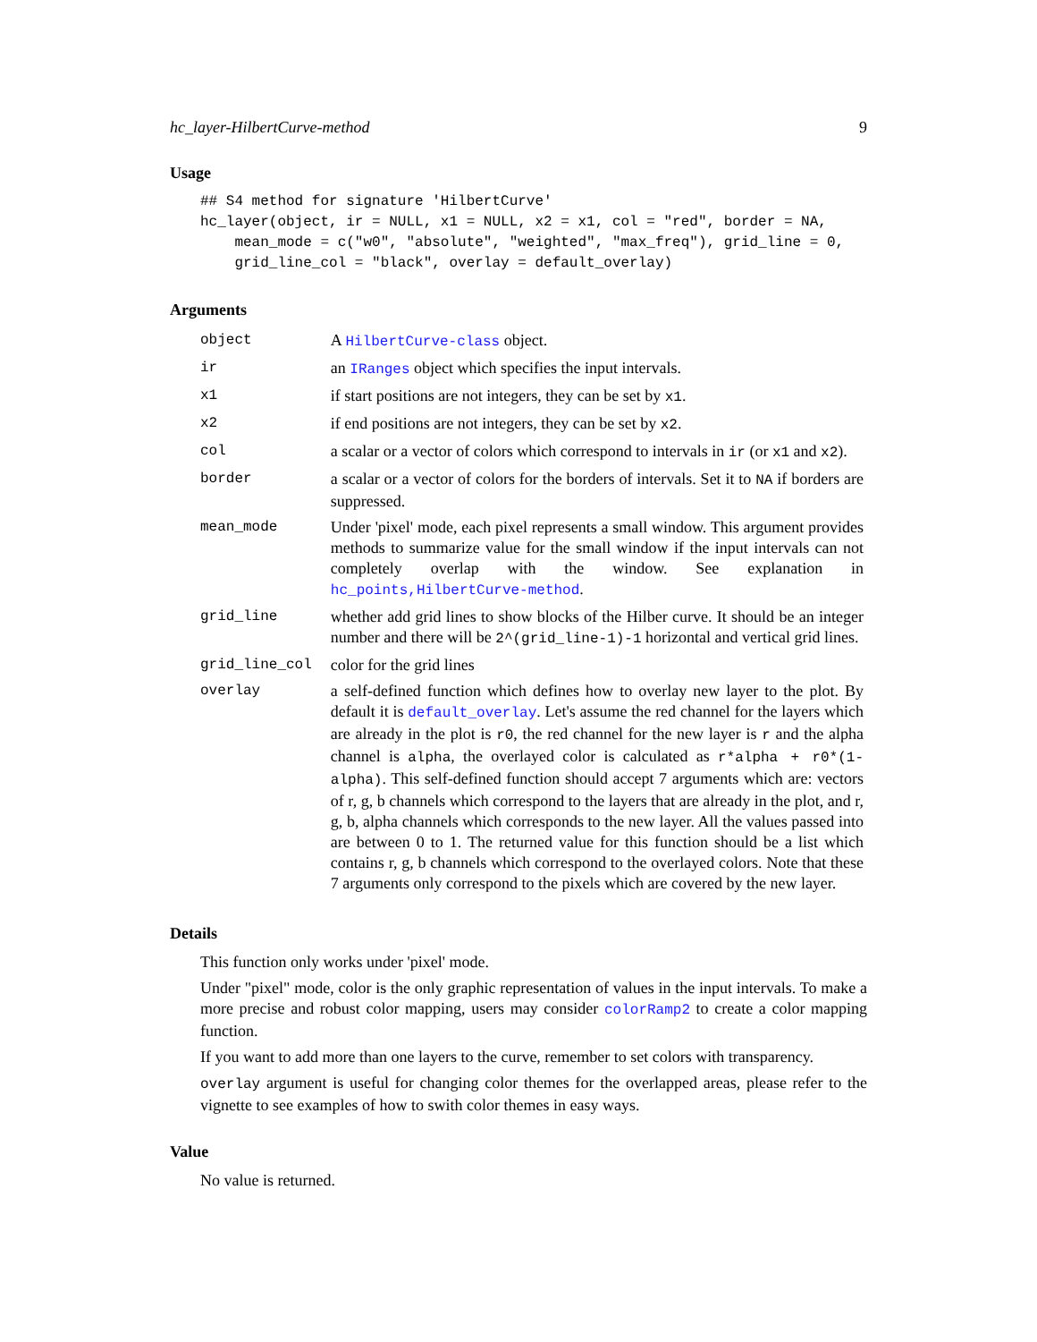hc_layer-HilbertCurve-method 9
Usage
## S4 method for signature 'HilbertCurve'
hc_layer(object, ir = NULL, x1 = NULL, x2 = x1, col = "red", border = NA,
    mean_mode = c("w0", "absolute", "weighted", "max_freq"), grid_line = 0,
    grid_line_col = "black", overlay = default_overlay)
Arguments
| object | A HilbertCurve-class object. |
| ir | an IRanges object which specifies the input intervals. |
| x1 | if start positions are not integers, they can be set by x1 . |
| x2 | if end positions are not integers, they can be set by x2 . |
| col | a scalar or a vector of colors which correspond to intervals in ir (or x1 and x2 ). |
| border | a scalar or a vector of colors for the borders of intervals. Set it to NA if borders are suppressed. |
| mean_mode | Under 'pixel' mode, each pixel represents a small window. This argument provides methods to summarize value for the small window if the input intervals can not completely overlap with the window. See explanation in hc_points,HilbertCurve-method . |
| grid_line | whether add grid lines to show blocks of the Hilber curve. It should be an integer number and there will be 2^(grid_line-1)-1 horizontal and vertical grid lines. |
| grid_line_col | color for the grid lines |
| overlay | a self-defined function which defines how to overlay new layer to the plot. By default it is default_overlay . Let's assume the red channel for the layers which are already in the plot is r0 , the red channel for the new layer is r and the alpha channel is alpha , the overlayed color is calculated as r*alpha + r0*(1-alpha) . This self-defined function should accept 7 arguments which are: vectors of r, g, b channels which correspond to the layers that are already in the plot, and r, g, b, alpha channels which corresponds to the new layer. All the values passed into are between 0 to 1. The returned value for this function should be a list which contains r, g, b channels which correspond to the overlayed colors. Note that these 7 arguments only correspond to the pixels which are covered by the new layer. |
Details
This function only works under 'pixel' mode.
Under "pixel" mode, color is the only graphic representation of values in the input intervals. To make a more precise and robust color mapping, users may consider colorRamp2 to create a color mapping function.
If you want to add more than one layers to the curve, remember to set colors with transparency.
overlay argument is useful for changing color themes for the overlapped areas, please refer to the vignette to see examples of how to swith color themes in easy ways.
Value
No value is returned.